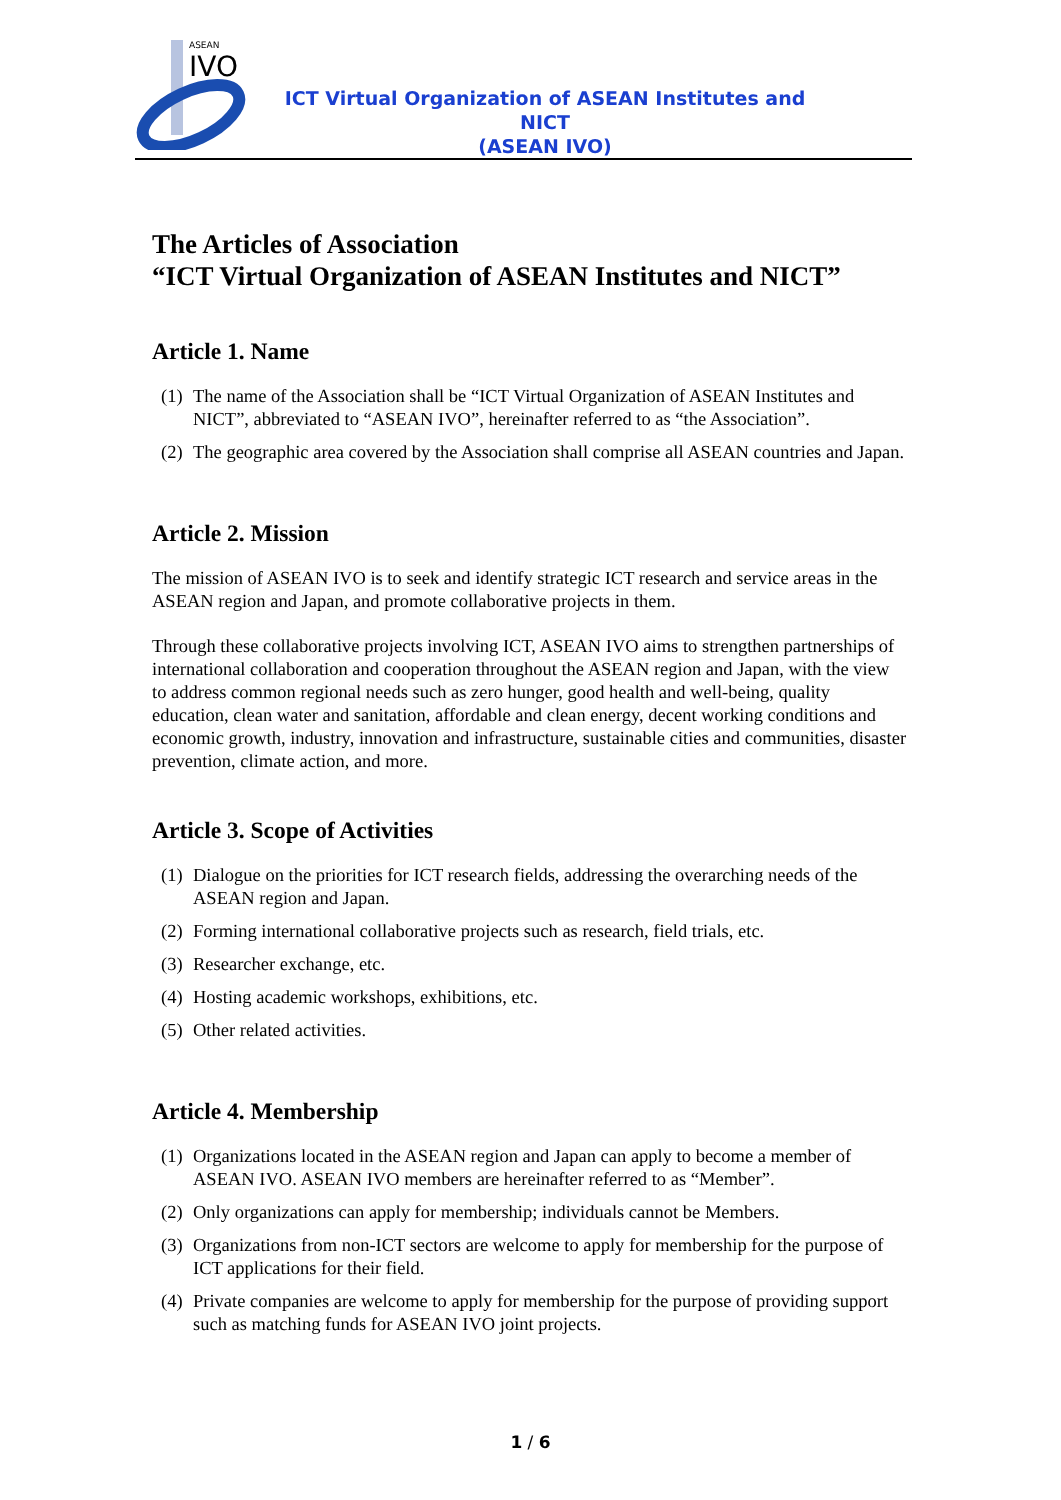ASEAN
IVO
ICT Virtual Organization of ASEAN Institutes and NICT
(ASEAN IVO)
The Articles of Association
“ICT Virtual Organization of ASEAN Institutes and NICT”
Article 1. Name
(1)
The name of the Association shall be “ICT Virtual Organization of ASEAN Institutes and NICT”, abbreviated to “ASEAN IVO”, hereinafter referred to as “the Association”.
(2)
The geographic area covered by the Association shall comprise all ASEAN countries and Japan.
Article 2. Mission
The mission of ASEAN IVO is to seek and identify strategic ICT research and service areas in the ASEAN region and Japan, and promote collaborative projects in them.
Through these collaborative projects involving ICT, ASEAN IVO aims to strengthen partnerships of international collaboration and cooperation throughout the ASEAN region and Japan, with the view to address common regional needs such as zero hunger, good health and well-being, quality education, clean water and sanitation, affordable and clean energy, decent working conditions and economic growth, industry, innovation and infrastructure, sustainable cities and communities, disaster prevention, climate action, and more.
Article 3. Scope of Activities
(1)
Dialogue on the priorities for ICT research fields, addressing the overarching needs of the ASEAN region and Japan.
(2)
Forming international collaborative projects such as research, field trials, etc.
(3)
Researcher exchange, etc.
(4)
Hosting academic workshops, exhibitions, etc.
(5)
Other related activities.
Article 4. Membership
(1)
Organizations located in the ASEAN region and Japan can apply to become a member of ASEAN IVO. ASEAN IVO members are hereinafter referred to as “Member”.
(2)
Only organizations can apply for membership; individuals cannot be Members.
(3)
Organizations from non-ICT sectors are welcome to apply for membership for the purpose of ICT applications for their field.
(4)
Private companies are welcome to apply for membership for the purpose of providing support such as matching funds for ASEAN IVO joint projects.
1 / 6